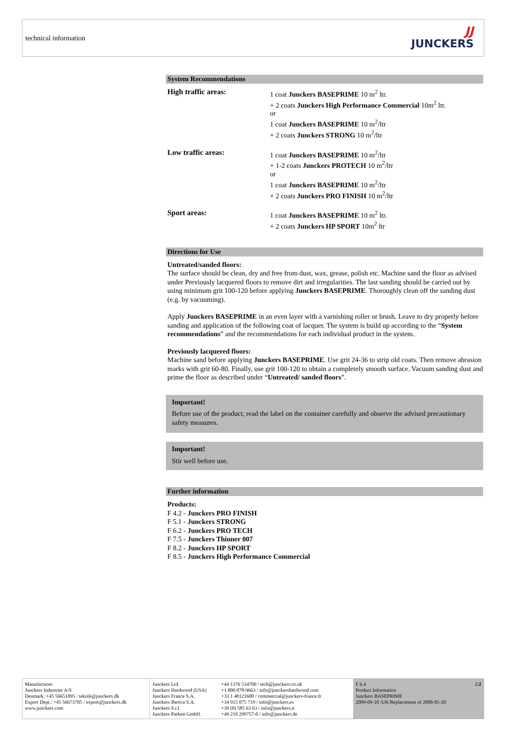technical information
JJ
JUNCKERS
System Recommendations
| High traffic areas: | 1 coat Junckers BASEPRIME 10 m<sup>2</sup> ltr. + 2 coats Junckers High Performance Commercial 10m<sup>2</sup> ltr. or 1 coat Junckers BASEPRIME 10 m<sup>2</sup>/ltr + 2 coats Junckers STRONG 10 m<sup>2</sup>/ltr |
| Low traffic areas: | 1 coat Junckers BASEPRIME 10 m<sup>2</sup>/ltr + 1-2 coats Junckers PROTECH 10 m<sup>2</sup>/ltr or 1 coat Junckers BASEPRIME 10 m<sup>2</sup>/ltr + 2 coats Junckers PRO FINISH 10 m<sup>2</sup>/ltr |
| Sport areas: | 1 coat Junckers BASEPRIME 10 m<sup>2</sup> ltr. + 2 coats Junckers HP SPORT 10m<sup>2</sup> ltr |
Directions for Use
Untreated/sanded floors:
The surface should be clean, dry and free from dust, wax, grease, polish etc. Machine sand the floor as advised under Previously lacquered floors to remove dirt and irregularities. The last sanding should be carried out by using minimum grit 100-120 before applying Junckers BASEPRIME. Thoroughly clean off the sanding dust (e.g. by vacuuming).
Apply Junckers BASEPRIME in an even layer with a varnishing roller or brush. Leave to dry properly before sanding and application of the following coat of lacquer. The system is build up according to the “System recommendations” and the recommendations for each individual product in the system.
Previously lacquered floors:
Machine sand before applying Junckers BASEPRIME. Use grit 24-36 to strip old coats. Then remove abrasion marks with grit 60-80. Finally, use grit 100-120 to obtain a completely smooth surface. Vacuum sanding dust and prime the floor as described under “Untreated/ sanded floors”.
Important!
Before use of the product, read the label on the container carefully and observe the advised precautionary safety measures.
Important!
Stir well before use.
Further information
Products:
F 4.2 - Junckers PRO FINISH
F 5.1 - Junckers STRONG
F 6.2 - Junckers PRO TECH
F 7.5 - Junckers Thinner 007
F 8.2 - Junckers HP SPORT
F 8.5 - Junckers High Performance Commercial
Manufacturer:
Junckers Industrier A/S
Denmark: +45 56651895 / teknik@junckers.dk
Export Dept.: +45 56673705 / export@junckers.dk
www.junckers.com
Junckers Ltd.
Junckers Hardwood (USA)
Junckers France S.A.
Junckers Iberica S.A.
Junckers S.r.l.
Junckers Parkett GmbH.
+44 1376 534700 / tech@junckers.co.uk
+1 800 878-9663 / info@junckershardwood.com
+33 1 48121600 / commercial@junckers-france.fr
+34 915 075 719 / info@junckers.es
+39 (0) 585 63 63 / info@junckers.it
+49 210 299757-0 / info@junckers.de
F 6.4
Product Information
Junckers BASEPRIME
2009-09-10 /UK/Replacement of 2008-05-20 2/2